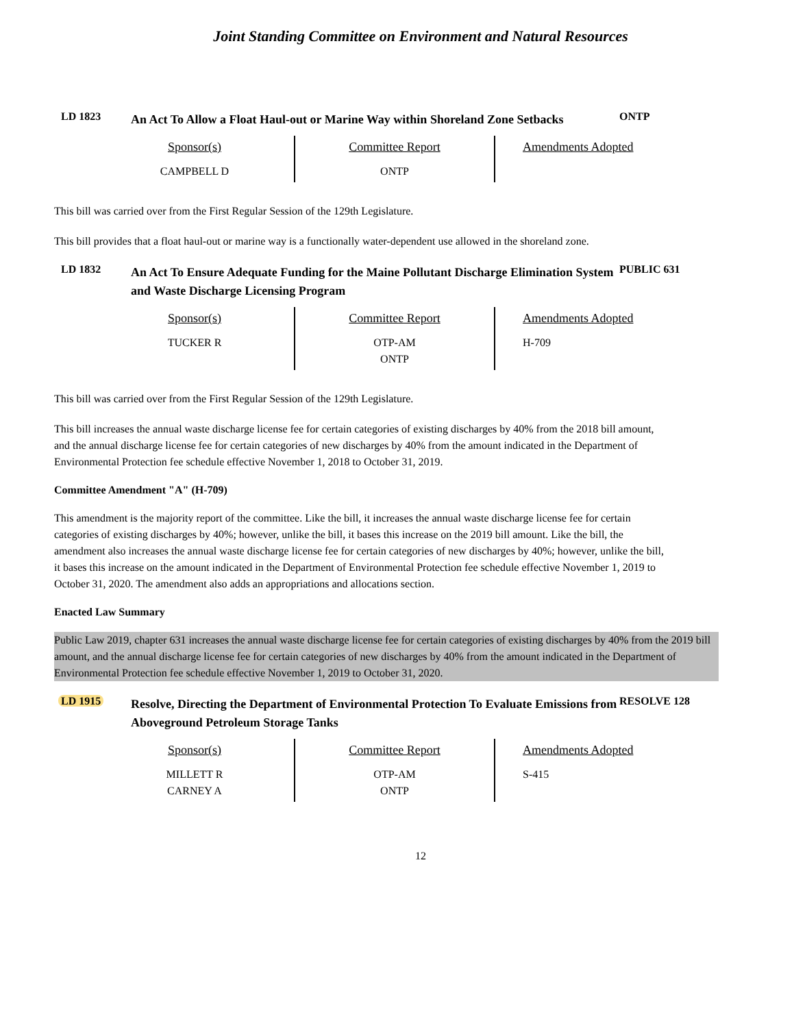Joint Standing Committee on Environment and Natural Resources
LD 1823
An Act To Allow a Float Haul-out or Marine Way within Shoreland Zone Setbacks
ONTP
| Sponsor(s) | Committee Report | Amendments Adopted |
| --- | --- | --- |
| CAMPBELL D | ONTP | |
This bill was carried over from the First Regular Session of the 129th Legislature.
This bill provides that a float haul-out or marine way is a functionally water-dependent use allowed in the shoreland zone.
LD 1832
An Act To Ensure Adequate Funding for the Maine Pollutant Discharge Elimination System and Waste Discharge Licensing Program
PUBLIC 631
| Sponsor(s) | Committee Report | Amendments Adopted |
| --- | --- | --- |
| TUCKER R | OTP-AM ONTP | H-709 |
This bill was carried over from the First Regular Session of the 129th Legislature.
This bill increases the annual waste discharge license fee for certain categories of existing discharges by 40% from the 2018 bill amount, and the annual discharge license fee for certain categories of new discharges by 40% from the amount indicated in the Department of Environmental Protection fee schedule effective November 1, 2018 to October 31, 2019.
Committee Amendment "A" (H-709)
This amendment is the majority report of the committee. Like the bill, it increases the annual waste discharge license fee for certain categories of existing discharges by 40%; however, unlike the bill, it bases this increase on the 2019 bill amount. Like the bill, the amendment also increases the annual waste discharge license fee for certain categories of new discharges by 40%; however, unlike the bill, it bases this increase on the amount indicated in the Department of Environmental Protection fee schedule effective November 1, 2019 to October 31, 2020. The amendment also adds an appropriations and allocations section.
Enacted Law Summary
Public Law 2019, chapter 631 increases the annual waste discharge license fee for certain categories of existing discharges by 40% from the 2019 bill amount, and the annual discharge license fee for certain categories of new discharges by 40% from the amount indicated in the Department of Environmental Protection fee schedule effective November 1, 2019 to October 31, 2020.
LD 1915
Resolve, Directing the Department of Environmental Protection To Evaluate Emissions from Aboveground Petroleum Storage Tanks
RESOLVE 128
| Sponsor(s) | Committee Report | Amendments Adopted |
| --- | --- | --- |
| MILLETT R CARNEY A | OTP-AM ONTP | S-415 |
12